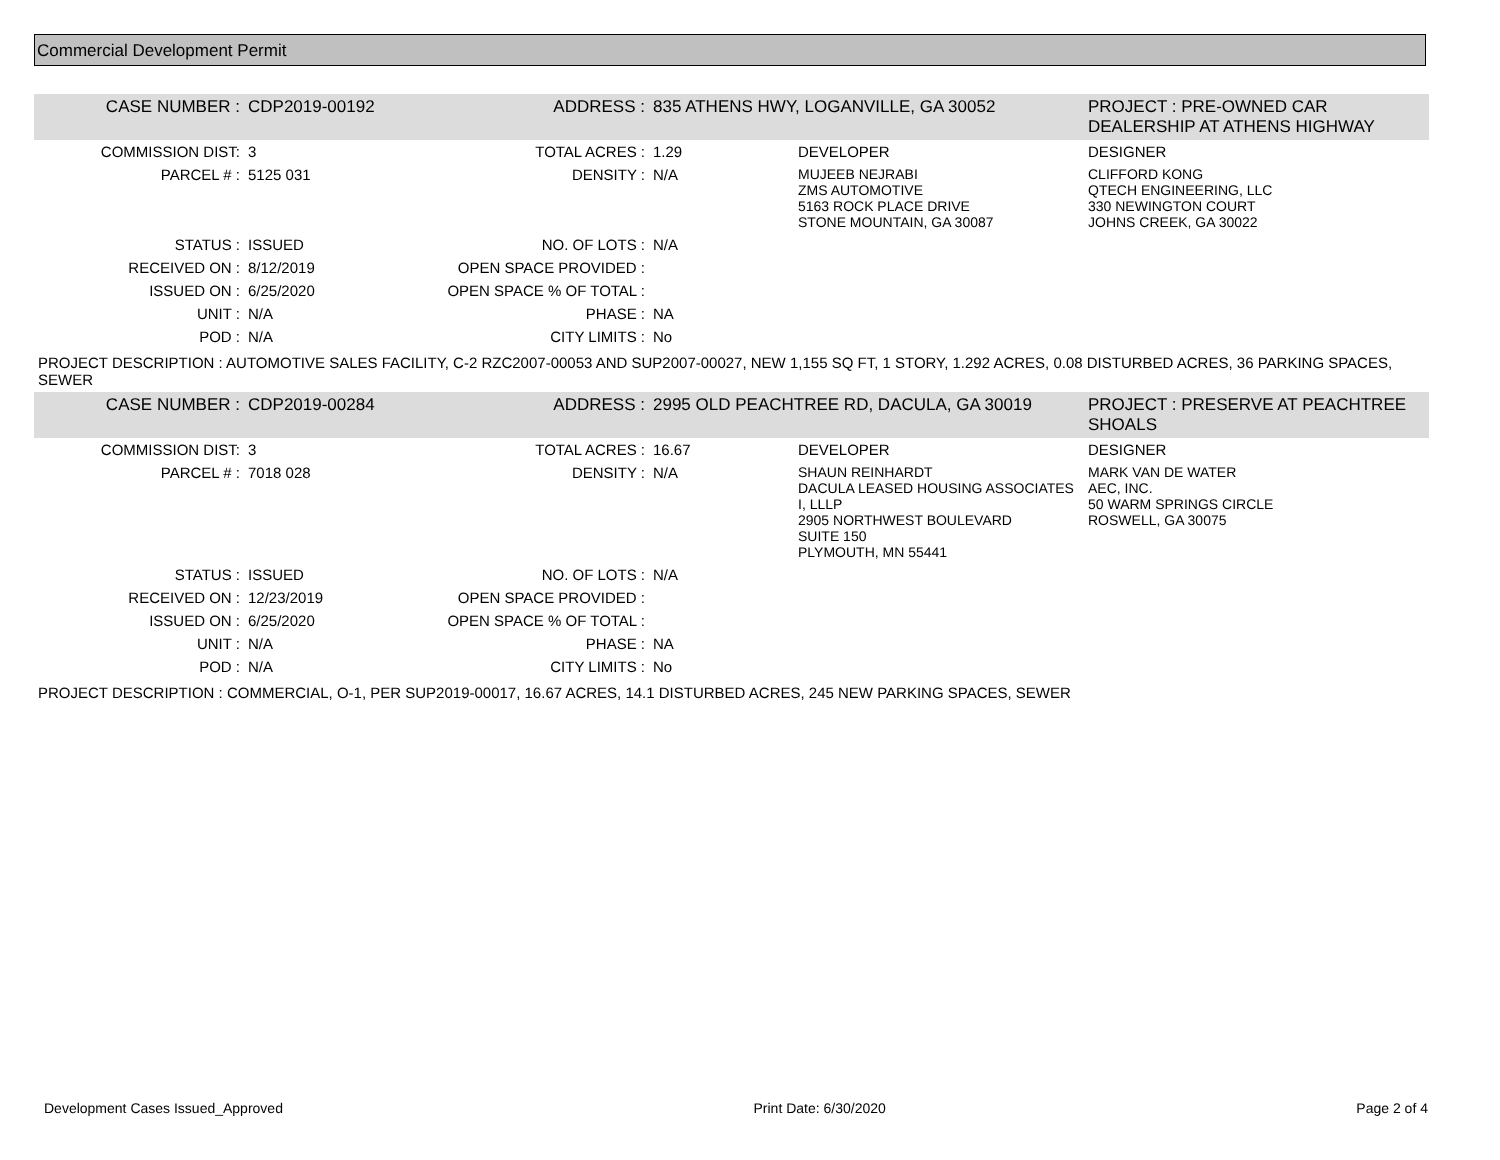Commercial Development Permit
| CASE NUMBER : | CDP2019-00192 | ADDRESS : | 835 ATHENS HWY, LOGANVILLE, GA 30052 | | PROJECT : PRE-OWNED CAR DEALERSHIP AT ATHENS HIGHWAY |
| COMMISSION DIST: | 3 | TOTAL ACRES : | 1.29 | DEVELOPER | DESIGNER |
| PARCEL # : | 5125 031 | DENSITY : | N/A | MUJEEB NEJRABI ZMS AUTOMOTIVE 5163 ROCK PLACE DRIVE STONE MOUNTAIN, GA 30087 | CLIFFORD KONG QTECH ENGINEERING, LLC 330 NEWINGTON COURT JOHNS CREEK, GA 30022 |
| STATUS : | ISSUED | NO. OF LOTS : | N/A | | |
| RECEIVED ON : | 8/12/2019 | OPEN SPACE PROVIDED : | | | |
| ISSUED ON : | 6/25/2020 | OPEN SPACE % OF TOTAL : | | | |
| UNIT : | N/A | PHASE : | NA | | |
| POD : | N/A | CITY LIMITS : | No | | |
| PROJECT DESCRIPTION : AUTOMOTIVE SALES FACILITY, C-2 RZC2007-00053 AND SUP2007-00027, NEW 1,155 SQ FT, 1 STORY, 1.292 ACRES, 0.08 DISTURBED ACRES, 36 PARKING SPACES, SEWER | | | | | |
| CASE NUMBER : | CDP2019-00284 | ADDRESS : | 2995 OLD PEACHTREE RD, DACULA, GA 30019 | | PROJECT : PRESERVE AT PEACHTREE SHOALS |
| COMMISSION DIST: | 3 | TOTAL ACRES : | 16.67 | DEVELOPER | DESIGNER |
| PARCEL # : | 7018 028 | DENSITY : | N/A | SHAUN REINHARDT DACULA LEASED HOUSING ASSOCIATES I, LLLP 2905 NORTHWEST BOULEVARD SUITE 150 PLYMOUTH, MN 55441 | MARK VAN DE WATER AEC, INC. 50 WARM SPRINGS CIRCLE ROSWELL, GA 30075 |
| STATUS : | ISSUED | NO. OF LOTS : | N/A | | |
| RECEIVED ON : | 12/23/2019 | OPEN SPACE PROVIDED : | | | |
| ISSUED ON : | 6/25/2020 | OPEN SPACE % OF TOTAL : | | | |
| UNIT : | N/A | PHASE : | NA | | |
| POD : | N/A | CITY LIMITS : | No | | |
| PROJECT DESCRIPTION : COMMERCIAL, O-1, PER SUP2019-00017, 16.67 ACRES, 14.1 DISTURBED ACRES, 245 NEW PARKING SPACES, SEWER | | | | | |
Development Cases Issued_Approved Print Date: 6/30/2020 Page 2 of 4